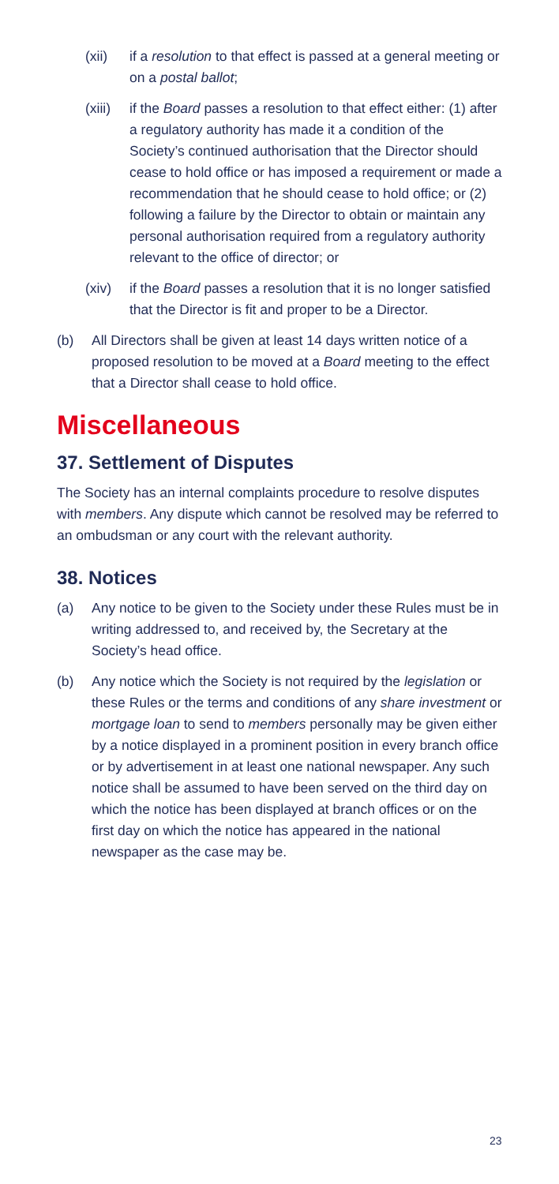(xii) if a resolution to that effect is passed at a general meeting or on a postal ballot;
(xiii) if the Board passes a resolution to that effect either: (1) after a regulatory authority has made it a condition of the Society’s continued authorisation that the Director should cease to hold office or has imposed a requirement or made a recommendation that he should cease to hold office; or (2) following a failure by the Director to obtain or maintain any personal authorisation required from a regulatory authority relevant to the office of director; or
(xiv) if the Board passes a resolution that it is no longer satisfied that the Director is fit and proper to be a Director.
(b) All Directors shall be given at least 14 days written notice of a proposed resolution to be moved at a Board meeting to the effect that a Director shall cease to hold office.
Miscellaneous
37. Settlement of Disputes
The Society has an internal complaints procedure to resolve disputes with members. Any dispute which cannot be resolved may be referred to an ombudsman or any court with the relevant authority.
38. Notices
(a) Any notice to be given to the Society under these Rules must be in writing addressed to, and received by, the Secretary at the Society’s head office.
(b) Any notice which the Society is not required by the legislation or these Rules or the terms and conditions of any share investment or mortgage loan to send to members personally may be given either by a notice displayed in a prominent position in every branch office or by advertisement in at least one national newspaper. Any such notice shall be assumed to have been served on the third day on which the notice has been displayed at branch offices or on the first day on which the notice has appeared in the national newspaper as the case may be.
23